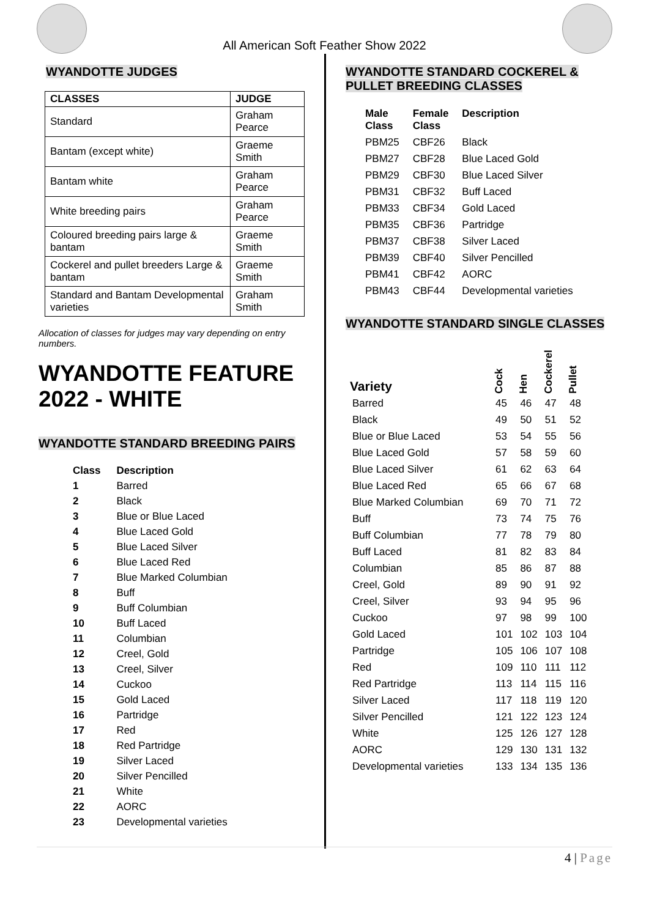All American Soft Feather Show 2022
WYANDOTTE JUDGES
| CLASSES | JUDGE |
| --- | --- |
| Standard | Graham Pearce |
| Bantam (except white) | Graeme Smith |
| Bantam white | Graham Pearce |
| White breeding pairs | Graham Pearce |
| Coloured breeding pairs large & bantam | Graeme Smith |
| Cockerel and pullet breeders Large & bantam | Graeme Smith |
| Standard and Bantam Developmental varieties | Graham Smith |
Allocation of classes for judges may vary depending on entry numbers.
WYANDOTTE FEATURE 2022 - WHITE
WYANDOTTE STANDARD BREEDING PAIRS
| Class | Description |
| --- | --- |
| 1 | Barred |
| 2 | Black |
| 3 | Blue or Blue Laced |
| 4 | Blue Laced Gold |
| 5 | Blue Laced Silver |
| 6 | Blue Laced Red |
| 7 | Blue Marked Columbian |
| 8 | Buff |
| 9 | Buff Columbian |
| 10 | Buff Laced |
| 11 | Columbian |
| 12 | Creel, Gold |
| 13 | Creel, Silver |
| 14 | Cuckoo |
| 15 | Gold Laced |
| 16 | Partridge |
| 17 | Red |
| 18 | Red Partridge |
| 19 | Silver Laced |
| 20 | Silver Pencilled |
| 21 | White |
| 22 | AORC |
| 23 | Developmental varieties |
WYANDOTTE STANDARD COCKEREL & PULLET BREEDING CLASSES
| Male Class | Female Class | Description |
| --- | --- | --- |
| PBM25 | CBF26 | Black |
| PBM27 | CBF28 | Blue Laced Gold |
| PBM29 | CBF30 | Blue Laced Silver |
| PBM31 | CBF32 | Buff Laced |
| PBM33 | CBF34 | Gold Laced |
| PBM35 | CBF36 | Partridge |
| PBM37 | CBF38 | Silver Laced |
| PBM39 | CBF40 | Silver Pencilled |
| PBM41 | CBF42 | AORC |
| PBM43 | CBF44 | Developmental varieties |
WYANDOTTE STANDARD SINGLE CLASSES
| Variety | Cock | Hen | Cockerel | Pullet |
| --- | --- | --- | --- | --- |
| Barred | 45 | 46 | 47 | 48 |
| Black | 49 | 50 | 51 | 52 |
| Blue or Blue Laced | 53 | 54 | 55 | 56 |
| Blue Laced Gold | 57 | 58 | 59 | 60 |
| Blue Laced Silver | 61 | 62 | 63 | 64 |
| Blue Laced Red | 65 | 66 | 67 | 68 |
| Blue Marked Columbian | 69 | 70 | 71 | 72 |
| Buff | 73 | 74 | 75 | 76 |
| Buff Columbian | 77 | 78 | 79 | 80 |
| Buff Laced | 81 | 82 | 83 | 84 |
| Columbian | 85 | 86 | 87 | 88 |
| Creel, Gold | 89 | 90 | 91 | 92 |
| Creel, Silver | 93 | 94 | 95 | 96 |
| Cuckoo | 97 | 98 | 99 | 100 |
| Gold Laced | 101 | 102 | 103 | 104 |
| Partridge | 105 | 106 | 107 | 108 |
| Red | 109 | 110 | 111 | 112 |
| Red Partridge | 113 | 114 | 115 | 116 |
| Silver Laced | 117 | 118 | 119 | 120 |
| Silver Pencilled | 121 | 122 | 123 | 124 |
| White | 125 | 126 | 127 | 128 |
| AORC | 129 | 130 | 131 | 132 |
| Developmental varieties | 133 | 134 | 135 | 136 |
4 | Page